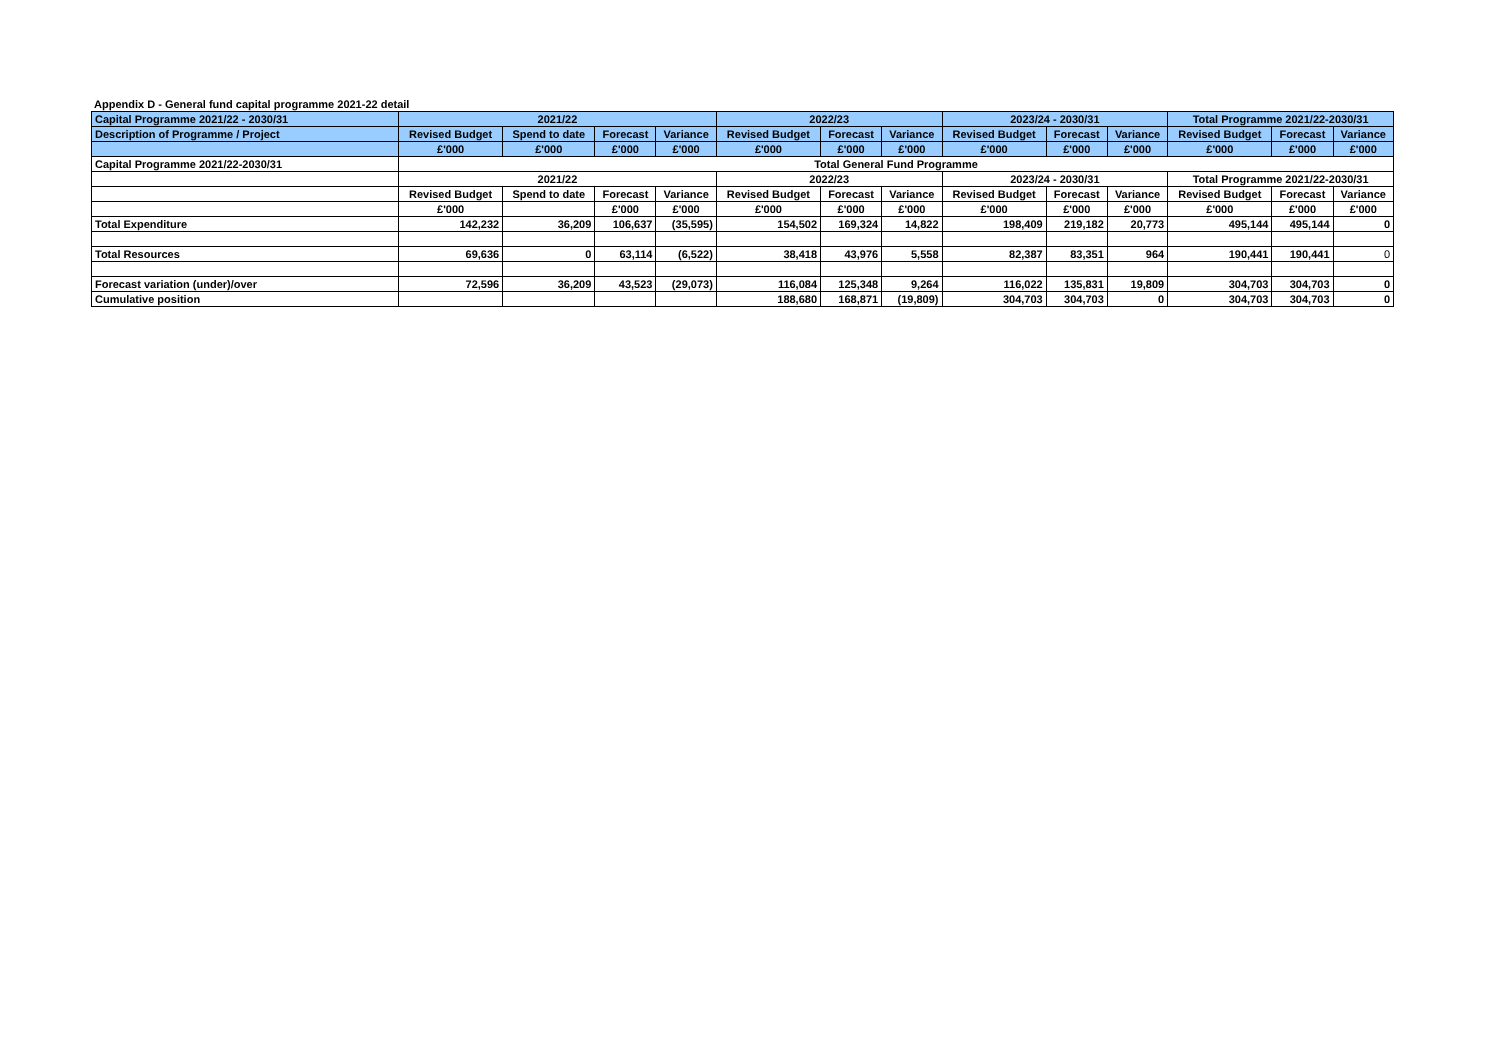Appendix D - General fund capital programme 2021-22 detail
| Capital Programme 2021/22 - 2030/31 | 2021/22 | | | | 2022/23 | | | 2023/24 - 2030/31 | | | Total Programme 2021/22-2030/31 | | |
| Description of Programme / Project | Revised Budget | Spend to date | Forecast | Variance | Revised Budget | Forecast | Variance | Revised Budget | Forecast | Variance | Revised Budget | Forecast | Variance |
| | £'000 | £'000 | £'000 | £'000 | £'000 | £'000 | £'000 | £'000 | £'000 | £'000 | £'000 | £'000 | £'000 |
| Capital Programme 2021/22-2030/31 | Total General Fund Programme | | | | | | | | | | | | |
| | 2021/22 | | | | 2022/23 | | | 2023/24 - 2030/31 | | | Total Programme 2021/22-2030/31 | | |
| | Revised Budget | Spend to date | Forecast | Variance | Revised Budget | Forecast | Variance | Revised Budget | Forecast | Variance | Revised Budget | Forecast | Variance |
| | £'000 | | £'000 | £'000 | £'000 | £'000 | £'000 | £'000 | £'000 | £'000 | £'000 | £'000 | £'000 |
| Total Expenditure | 142,232 | 36,209 | 106,637 | (35,595) | 154,502 | 169,324 | 14,822 | 198,409 | 219,182 | 20,773 | 495,144 | 495,144 | 0 |
| Total Resources | 69,636 | 0 | 63,114 | (6,522) | 38,418 | 43,976 | 5,558 | 82,387 | 83,351 | 964 | 190,441 | 190,441 | 0 |
| Forecast variation (under)/over | 72,596 | 36,209 | 43,523 | (29,073) | 116,084 | 125,348 | 9,264 | 116,022 | 135,831 | 19,809 | 304,703 | 304,703 | 0 |
| Cumulative position | | | | | 188,680 | 168,871 | (19,809) | 304,703 | 304,703 | 0 | 304,703 | 304,703 | 0 |